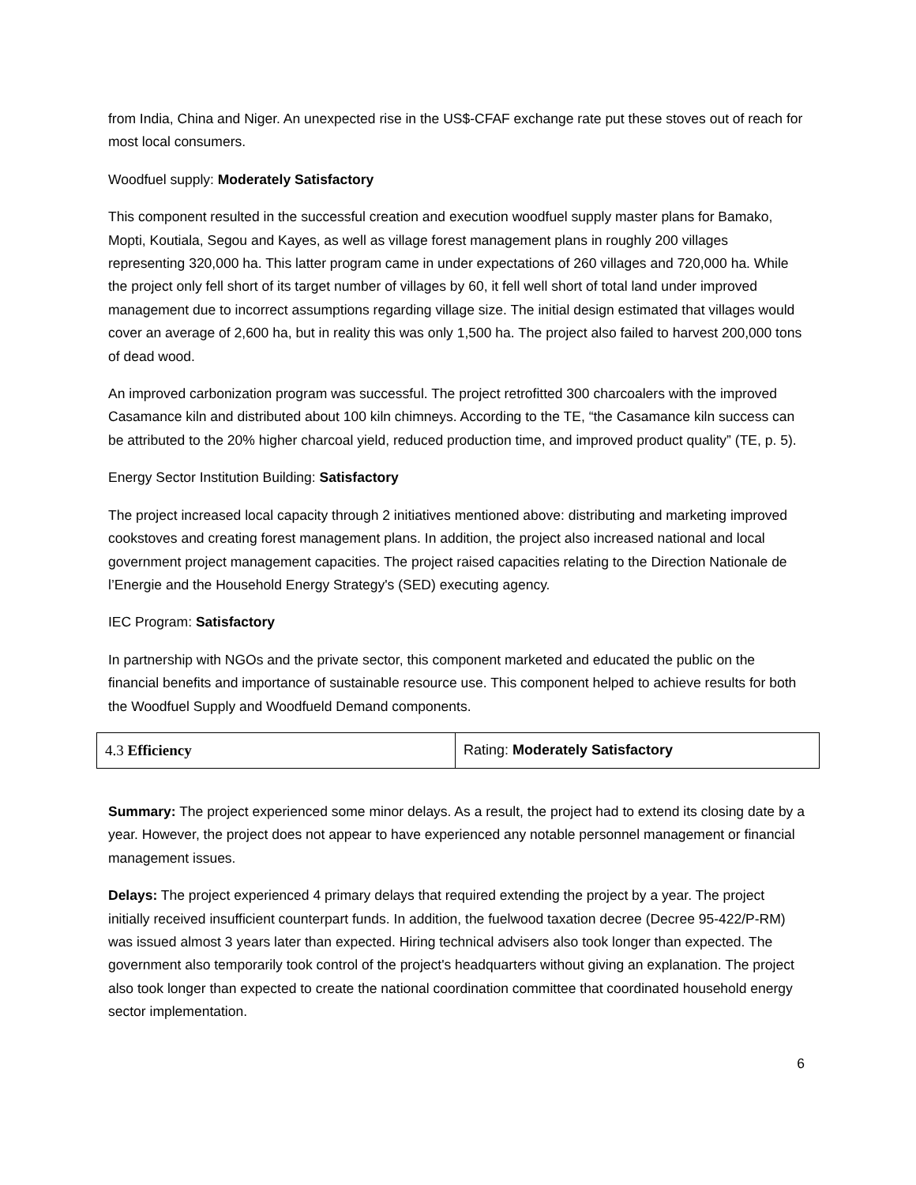from India, China and Niger. An unexpected rise in the US$-CFAF exchange rate put these stoves out of reach for most local consumers.
Woodfuel supply: Moderately Satisfactory
This component resulted in the successful creation and execution woodfuel supply master plans for Bamako, Mopti, Koutiala, Segou and Kayes, as well as village forest management plans in roughly 200 villages representing 320,000 ha. This latter program came in under expectations of 260 villages and 720,000 ha. While the project only fell short of its target number of villages by 60, it fell well short of total land under improved management due to incorrect assumptions regarding village size. The initial design estimated that villages would cover an average of 2,600 ha, but in reality this was only 1,500 ha. The project also failed to harvest 200,000 tons of dead wood.
An improved carbonization program was successful. The project retrofitted 300 charcoalers with the improved Casamance kiln and distributed about 100 kiln chimneys. According to the TE, “the Casamance kiln success can be attributed to the 20% higher charcoal yield, reduced production time, and improved product quality” (TE, p. 5).
Energy Sector Institution Building: Satisfactory
The project increased local capacity through 2 initiatives mentioned above: distributing and marketing improved cookstoves and creating forest management plans. In addition, the project also increased national and local government project management capacities. The project raised capacities relating to the Direction Nationale de l’Energie and the Household Energy Strategy's (SED) executing agency.
IEC Program: Satisfactory
In partnership with NGOs and the private sector, this component marketed and educated the public on the financial benefits and importance of sustainable resource use. This component helped to achieve results for both the Woodfuel Supply and Woodfueld Demand components.
| 4.3 Efficiency | Rating: Moderately Satisfactory |
Summary: The project experienced some minor delays. As a result, the project had to extend its closing date by a year. However, the project does not appear to have experienced any notable personnel management or financial management issues.
Delays: The project experienced 4 primary delays that required extending the project by a year. The project initially received insufficient counterpart funds. In addition, the fuelwood taxation decree (Decree 95-422/P-RM) was issued almost 3 years later than expected. Hiring technical advisers also took longer than expected. The government also temporarily took control of the project's headquarters without giving an explanation. The project also took longer than expected to create the national coordination committee that coordinated household energy sector implementation.
6